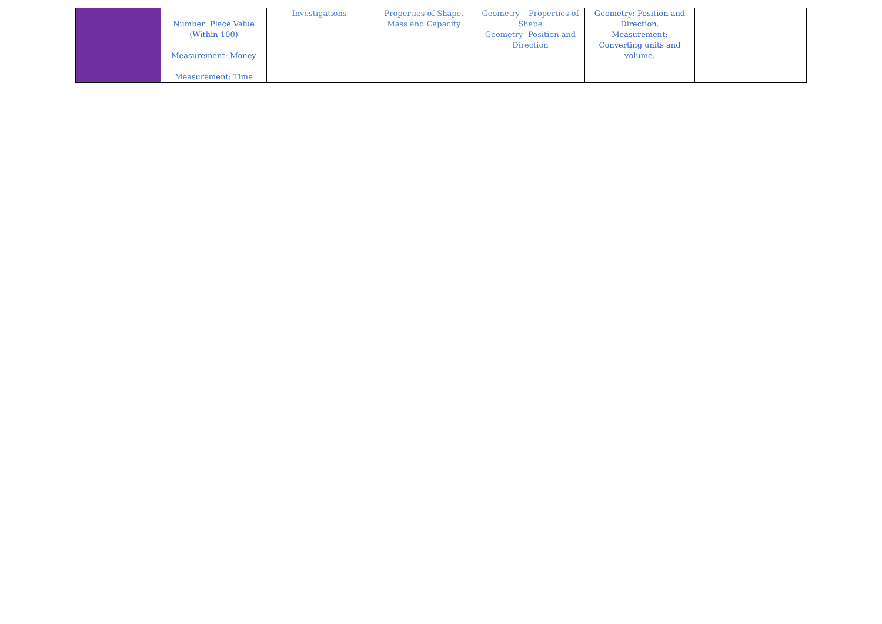| | Number: Place Value (Within 100) Measurement: Money Measurement: Time | Investigations | Properties of Shape, Mass and Capacity | Geometry – Properties of Shape Geometry- Position and Direction | Geometry: Position and Direction. Measurement: Converting units and volume. | |